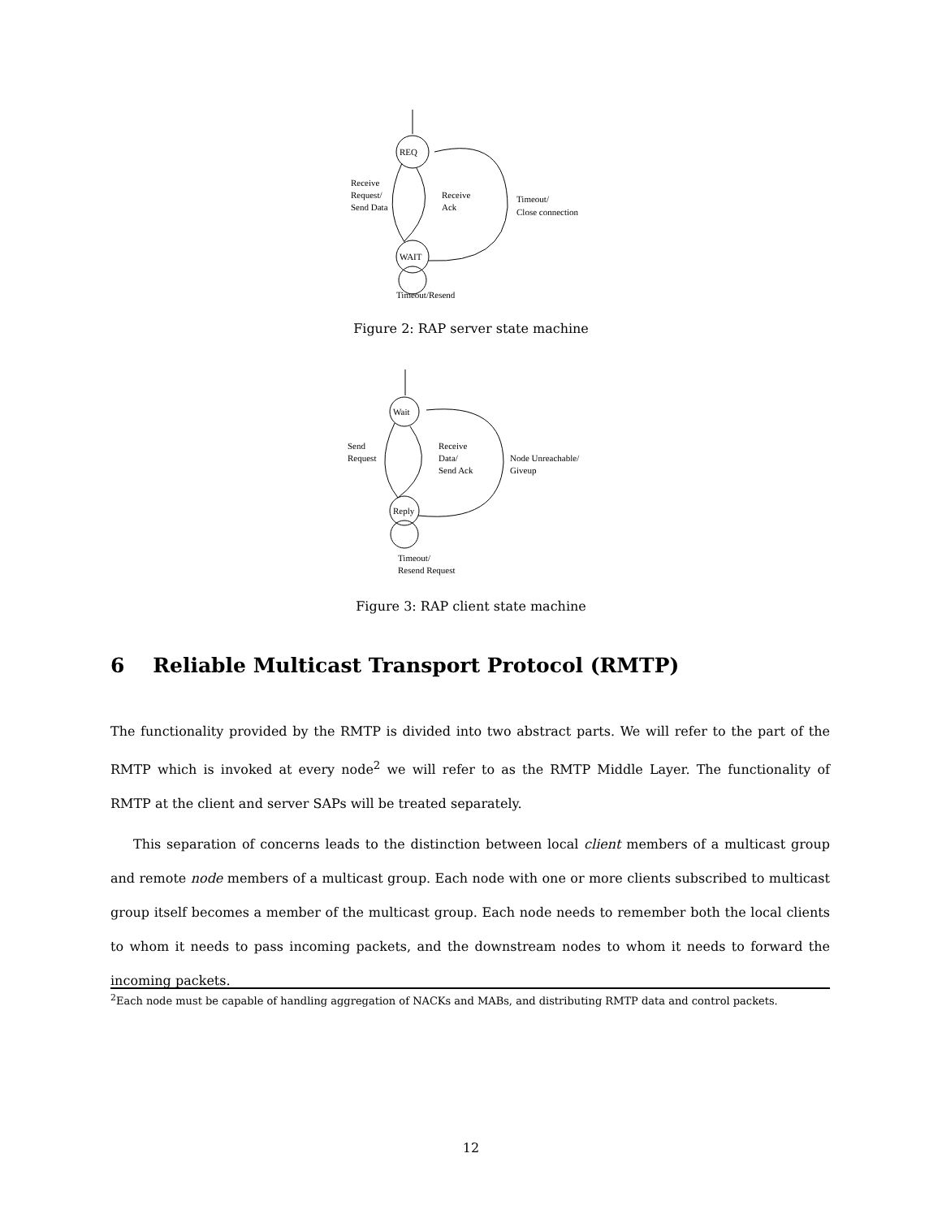REQ
WAIT
Receive
Request/
Send Data
Receive
Ack
Timeout/
Close connection
Timeout/Resend
Figure 2: RAP server state machine
Wait
Reply
Send
Request
Receive
Data/
Send Ack
Node Unreachable/
Giveup
Timeout/
Resend Request
Figure 3: RAP client state machine
6 Reliable Multicast Transport Protocol (RMTP)
The functionality provided by the RMTP is divided into two abstract parts. We will refer to the part of the RMTP which is invoked at every node<sup>2</sup> we will refer to as the RMTP Middle Layer. The functionality of RMTP at the client and server SAPs will be treated separately.
This separation of concerns leads to the distinction between local client members of a multicast group and remote node members of a multicast group. Each node with one or more clients subscribed to multicast group itself becomes a member of the multicast group. Each node needs to remember both the local clients to whom it needs to pass incoming packets, and the downstream nodes to whom it needs to forward the incoming packets.
<sup>2</sup> Each node must be capable of handling aggregation of NACKs and MABs, and distributing RMTP data and control packets.
12